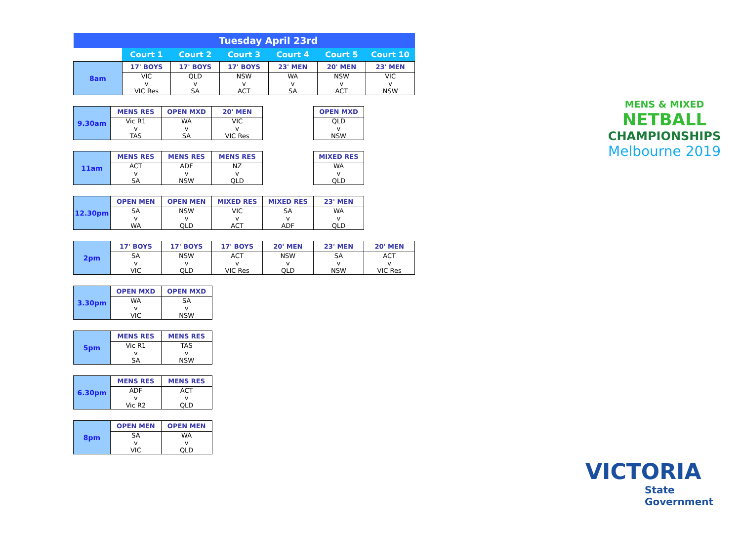| | Tuesday April 23rd | | | | | |
| --- | --- | --- | --- | --- | --- | --- |
| | Court 1 | Court 2 | Court 3 | Court 4 | Court 5 | Court 10 |
| 8am | 17' BOYS | 17' BOYS | 17' BOYS | 23' MEN | 20' MEN | 23' MEN |
| | VIC v VIC Res | QLD v SA | NSW v ACT | WA v SA | NSW v ACT | VIC v NSW |
| 9.30am | MENS RES | OPEN MXD | 20' MEN | | OPEN MXD | |
| | Vic R1 v TAS | WA v SA | VIC v VIC Res | | QLD v NSW | |
| 11am | MENS RES | MENS RES | MENS RES | | MIXED RES | |
| | ACT v SA | ADF v NSW | NZ v QLD | | WA v QLD | |
| 12.30pm | OPEN MEN | OPEN MEN | MIXED RES | MIXED RES | 23' MEN | |
| | SA v WA | NSW v QLD | VIC v ACT | SA v ADF | WA v QLD | |
| 2pm | 17' BOYS | 17' BOYS | 17' BOYS | 20' MEN | 23' MEN | 20' MEN |
| | SA v VIC | NSW v QLD | ACT v VIC Res | NSW v QLD | SA v NSW | ACT v VIC Res |
| 3.30pm | OPEN MXD | OPEN MXD | |
| | WA v VIC | SA v NSW | |
| 5pm | MENS RES | MENS RES | |
| | Vic R1 v SA | TAS v NSW | |
| 6.30pm | MENS RES | MENS RES | |
| | ADF v Vic R2 | ACT v QLD | |
| 8pm | OPEN MEN | OPEN MEN | |
| | SA v VIC | WA v QLD | |
MENS & MIXED
NETBALL
CHAMPIONSHIPS
Melbourne 2019
VICTORIA
State
Government